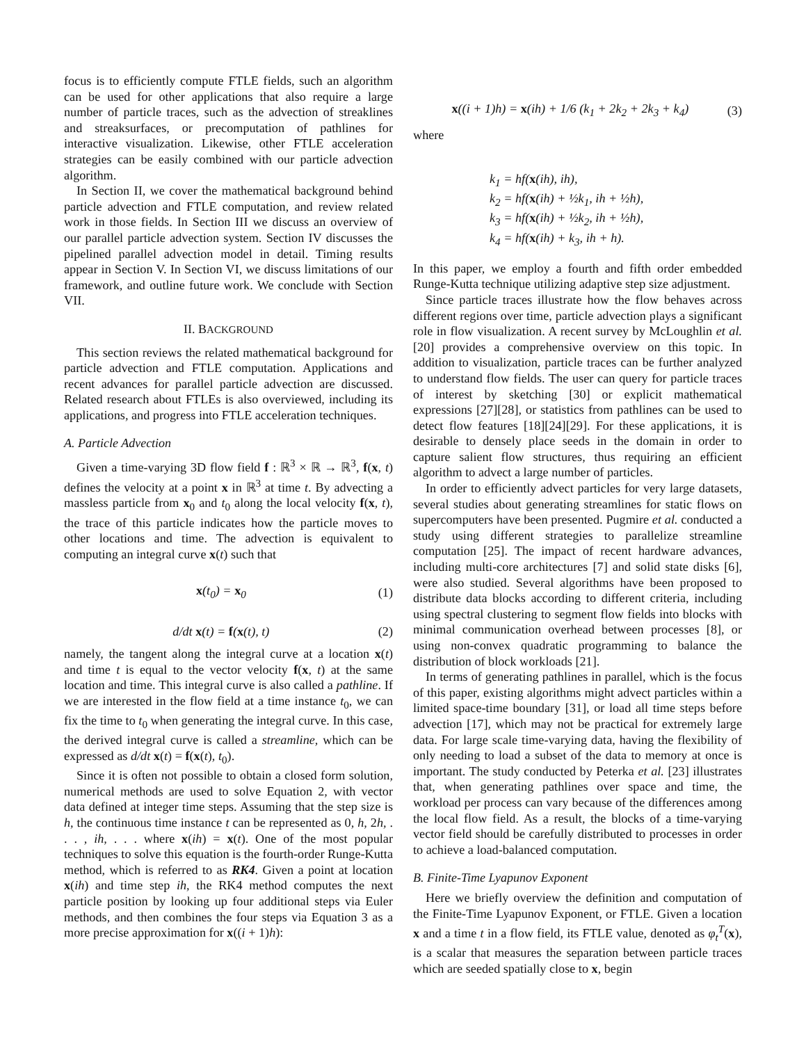focus is to efficiently compute FTLE fields, such an algorithm can be used for other applications that also require a large number of particle traces, such as the advection of streaklines and streaksurfaces, or precomputation of pathlines for interactive visualization. Likewise, other FTLE acceleration strategies can be easily combined with our particle advection algorithm.
In Section II, we cover the mathematical background behind particle advection and FTLE computation, and review related work in those fields. In Section III we discuss an overview of our parallel particle advection system. Section IV discusses the pipelined parallel advection model in detail. Timing results appear in Section V. In Section VI, we discuss limitations of our framework, and outline future work. We conclude with Section VII.
II. BACKGROUND
This section reviews the related mathematical background for particle advection and FTLE computation. Applications and recent advances for parallel particle advection are discussed. Related research about FTLEs is also overviewed, including its applications, and progress into FTLE acceleration techniques.
A. Particle Advection
Given a time-varying 3D flow field f : ℝ<sup>3</sup> × ℝ → ℝ<sup>3</sup>, f(x, t) defines the velocity at a point x in ℝ<sup>3</sup> at time t. By advecting a massless particle from x<sub>0</sub> and t<sub>0</sub> along the local velocity f(x, t), the trace of this particle indicates how the particle moves to other locations and time. The advection is equivalent to computing an integral curve x(t) such that
x(t<sub>0</sub>) = x<sub>0</sub> (1)
d/dt x(t) = f(x(t), t) (2)
namely, the tangent along the integral curve at a location x(t) and time t is equal to the vector velocity f(x, t) at the same location and time. This integral curve is also called a pathline. If we are interested in the flow field at a time instance t<sub>0</sub>, we can fix the time to t<sub>0</sub> when generating the integral curve. In this case, the derived integral curve is called a streamline, which can be expressed as d/dt x(t) = f(x(t), t<sub>0</sub>).
Since it is often not possible to obtain a closed form solution, numerical methods are used to solve Equation 2, with vector data defined at integer time steps. Assuming that the step size is h, the continuous time instance t can be represented as 0, h, 2h, . . . , ih, . . . where x(ih) = x(t). One of the most popular techniques to solve this equation is the fourth-order Runge-Kutta method, which is referred to as RK4. Given a point at location x(ih) and time step ih, the RK4 method computes the next particle position by looking up four additional steps via Euler methods, and then combines the four steps via Equation 3 as a more precise approximation for x((i + 1)h):
x((i + 1)h) = x(ih) + 1/6 (k<sub>1</sub> + 2k<sub>2</sub> + 2k<sub>3</sub> + k<sub>4</sub>) (3)
where
k<sub>1</sub> = hf(x(ih), ih),
k<sub>2</sub> = hf(x(ih) + ½k<sub>1</sub>, ih + ½h),
k<sub>3</sub> = hf(x(ih) + ½k<sub>2</sub>, ih + ½h),
k<sub>4</sub> = hf(x(ih) + k<sub>3</sub>, ih + h).
In this paper, we employ a fourth and fifth order embedded Runge-Kutta technique utilizing adaptive step size adjustment.
Since particle traces illustrate how the flow behaves across different regions over time, particle advection plays a significant role in flow visualization. A recent survey by McLoughlin et al. [20] provides a comprehensive overview on this topic. In addition to visualization, particle traces can be further analyzed to understand flow fields. The user can query for particle traces of interest by sketching [30] or explicit mathematical expressions [27][28], or statistics from pathlines can be used to detect flow features [18][24][29]. For these applications, it is desirable to densely place seeds in the domain in order to capture salient flow structures, thus requiring an efficient algorithm to advect a large number of particles.
In order to efficiently advect particles for very large datasets, several studies about generating streamlines for static flows on supercomputers have been presented. Pugmire et al. conducted a study using different strategies to parallelize streamline computation [25]. The impact of recent hardware advances, including multi-core architectures [7] and solid state disks [6], were also studied. Several algorithms have been proposed to distribute data blocks according to different criteria, including using spectral clustering to segment flow fields into blocks with minimal communication overhead between processes [8], or using non-convex quadratic programming to balance the distribution of block workloads [21].
In terms of generating pathlines in parallel, which is the focus of this paper, existing algorithms might advect particles within a limited space-time boundary [31], or load all time steps before advection [17], which may not be practical for extremely large data. For large scale time-varying data, having the flexibility of only needing to load a subset of the data to memory at once is important. The study conducted by Peterka et al. [23] illustrates that, when generating pathlines over space and time, the workload per process can vary because of the differences among the local flow field. As a result, the blocks of a time-varying vector field should be carefully distributed to processes in order to achieve a load-balanced computation.
B. Finite-Time Lyapunov Exponent
Here we briefly overview the definition and computation of the Finite-Time Lyapunov Exponent, or FTLE. Given a location x and a time t in a flow field, its FTLE value, denoted as φ<sub>t</sub><sup>T</sup>(x), is a scalar that measures the separation between particle traces which are seeded spatially close to x, begin